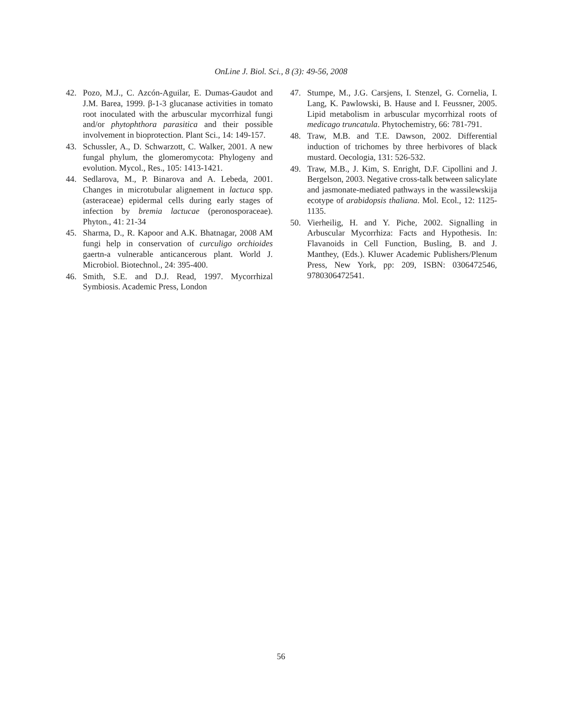OnLine J. Biol. Sci., 8 (3): 49-56, 2008
42. Pozo, M.J., C. Azcón-Aguilar, E. Dumas-Gaudot and J.M. Barea, 1999. β-1-3 glucanase activities in tomato root inoculated with the arbuscular mycorrhizal fungi and/or phytophthora parasitica and their possible involvement in bioprotection. Plant Sci., 14: 149-157.
43. Schussler, A., D. Schwarzott, C. Walker, 2001. A new fungal phylum, the glomeromycota: Phylogeny and evolution. Mycol., Res., 105: 1413-1421.
44. Sedlarova, M., P. Binarova and A. Lebeda, 2001. Changes in microtubular alignement in lactuca spp. (asteraceae) epidermal cells during early stages of infection by bremia lactucae (peronosporaceae). Phyton., 41: 21-34
45. Sharma, D., R. Kapoor and A.K. Bhatnagar, 2008 AM fungi help in conservation of curculigo orchioides gaertn-a vulnerable anticancerous plant. World J. Microbiol. Biotechnol., 24: 395-400.
46. Smith, S.E. and D.J. Read, 1997. Mycorrhizal Symbiosis. Academic Press, London
47. Stumpe, M., J.G. Carsjens, I. Stenzel, G. Cornelia, I. Lang, K. Pawlowski, B. Hause and I. Feussner, 2005. Lipid metabolism in arbuscular mycorrhizal roots of medicago truncatula. Phytochemistry, 66: 781-791.
48. Traw, M.B. and T.E. Dawson, 2002. Differential induction of trichomes by three herbivores of black mustard. Oecologia, 131: 526-532.
49. Traw, M.B., J. Kim, S. Enright, D.F. Cipollini and J. Bergelson, 2003. Negative cross-talk between salicylate and jasmonate-mediated pathways in the wassilewskija ecotype of arabidopsis thaliana. Mol. Ecol., 12: 1125-1135.
50. Vierheilig, H. and Y. Piche, 2002. Signalling in Arbuscular Mycorrhiza: Facts and Hypothesis. In: Flavanoids in Cell Function, Busling, B. and J. Manthey, (Eds.). Kluwer Academic Publishers/Plenum Press, New York, pp: 209, ISBN: 0306472546, 9780306472541.
56